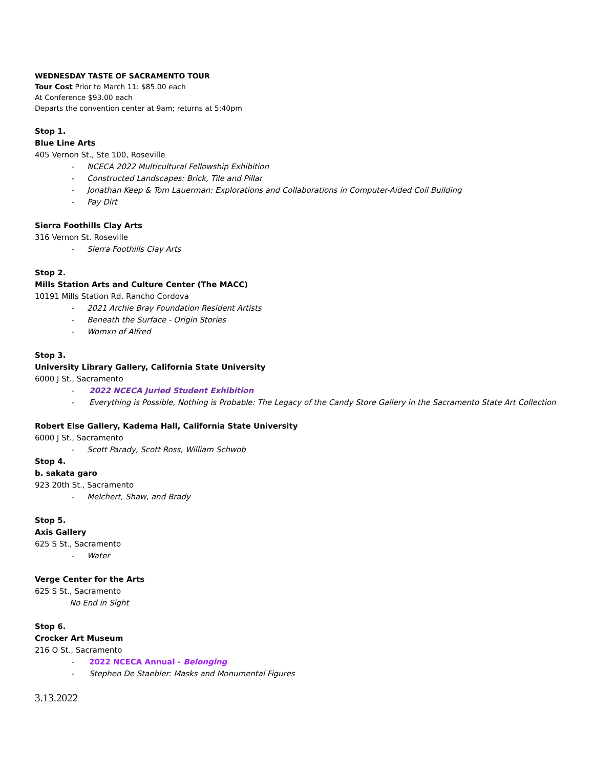WEDNESDAY TASTE OF SACRAMENTO TOUR
Tour Cost Prior to March 11: $85.00 each
At Conference $93.00 each
Departs the convention center at 9am; returns at 5:40pm
Stop 1.
Blue Line Arts
405 Vernon St., Ste 100, Roseville
- NCECA 2022 Multicultural Fellowship Exhibition
- Constructed Landscapes: Brick, Tile and Pillar
- Jonathan Keep & Tom Lauerman: Explorations and Collaborations in Computer-Aided Coil Building
- Pay Dirt
Sierra Foothills Clay Arts
316 Vernon St. Roseville
- Sierra Foothills Clay Arts
Stop 2.
Mills Station Arts and Culture Center (The MACC)
10191 Mills Station Rd. Rancho Cordova
- 2021 Archie Bray Foundation Resident Artists
- Beneath the Surface - Origin Stories
- Womxn of Alfred
Stop 3.
University Library Gallery, California State University
6000 J St., Sacramento
- 2022 NCECA Juried Student Exhibition
- Everything is Possible, Nothing is Probable: The Legacy of the Candy Store Gallery in the Sacramento State Art Collection
Robert Else Gallery, Kadema Hall, California State University
6000 J St., Sacramento
- Scott Parady, Scott Ross, William Schwob
Stop 4.
b. sakata garo
923 20th St., Sacramento
- Melchert, Shaw, and Brady
Stop 5.
Axis Gallery
625 S St., Sacramento
- Water
Verge Center for the Arts
625 S St., Sacramento
No End in Sight
Stop 6.
Crocker Art Museum
216 O St., Sacramento
- 2022 NCECA Annual - Belonging
- Stephen De Staebler: Masks and Monumental Figures
3.13.2022